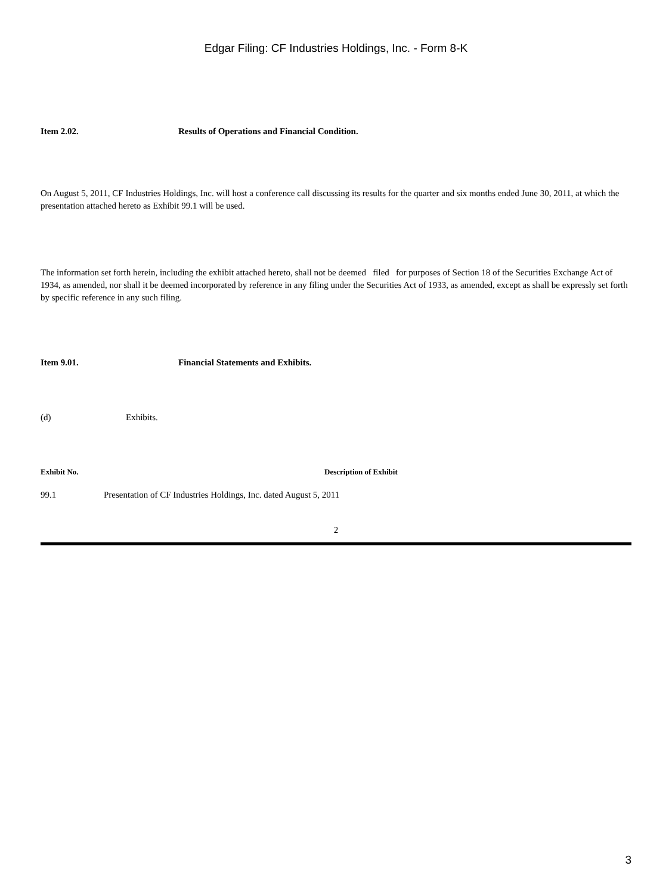Edgar Filing: CF Industries Holdings, Inc. - Form 8-K
Item 2.02. Results of Operations and Financial Condition.
On August 5, 2011, CF Industries Holdings, Inc. will host a conference call discussing its results for the quarter and six months ended June 30, 2011, at which the presentation attached hereto as Exhibit 99.1 will be used.
The information set forth herein, including the exhibit attached hereto, shall not be deemed filed for purposes of Section 18 of the Securities Exchange Act of 1934, as amended, nor shall it be deemed incorporated by reference in any filing under the Securities Act of 1933, as amended, except as shall be expressly set forth by specific reference in any such filing.
Item 9.01. Financial Statements and Exhibits.
(d) Exhibits.
| Exhibit No. | Description of Exhibit |
| --- | --- |
| 99.1 | Presentation of CF Industries Holdings, Inc. dated August 5, 2011 |
2
3